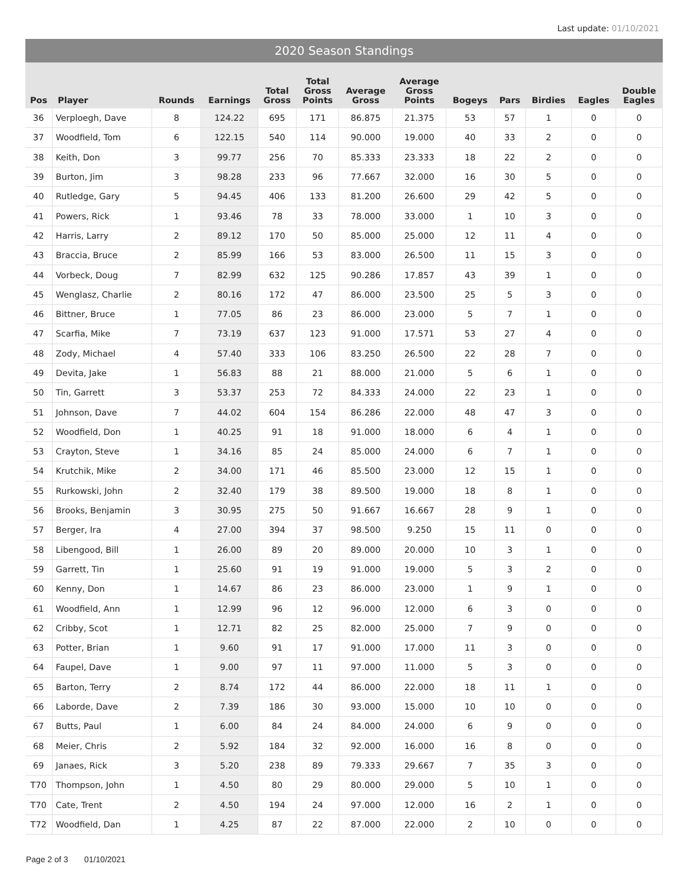Last update: 01/10/2021
2020 Season Standings
| Pos | Player | Rounds | Earnings | Total Gross | Total Gross Points | Average Gross | Average Gross Points | Bogeys | Pars | Birdies | Eagles | Double Eagles |
| --- | --- | --- | --- | --- | --- | --- | --- | --- | --- | --- | --- | --- |
| 36 | Verploegh, Dave | 8 | 124.22 | 695 | 171 | 86.875 | 21.375 | 53 | 57 | 1 | 0 | 0 |
| 37 | Woodfield, Tom | 6 | 122.15 | 540 | 114 | 90.000 | 19.000 | 40 | 33 | 2 | 0 | 0 |
| 38 | Keith, Don | 3 | 99.77 | 256 | 70 | 85.333 | 23.333 | 18 | 22 | 2 | 0 | 0 |
| 39 | Burton, Jim | 3 | 98.28 | 233 | 96 | 77.667 | 32.000 | 16 | 30 | 5 | 0 | 0 |
| 40 | Rutledge, Gary | 5 | 94.45 | 406 | 133 | 81.200 | 26.600 | 29 | 42 | 5 | 0 | 0 |
| 41 | Powers, Rick | 1 | 93.46 | 78 | 33 | 78.000 | 33.000 | 1 | 10 | 3 | 0 | 0 |
| 42 | Harris, Larry | 2 | 89.12 | 170 | 50 | 85.000 | 25.000 | 12 | 11 | 4 | 0 | 0 |
| 43 | Braccia, Bruce | 2 | 85.99 | 166 | 53 | 83.000 | 26.500 | 11 | 15 | 3 | 0 | 0 |
| 44 | Vorbeck, Doug | 7 | 82.99 | 632 | 125 | 90.286 | 17.857 | 43 | 39 | 1 | 0 | 0 |
| 45 | Wenglasz, Charlie | 2 | 80.16 | 172 | 47 | 86.000 | 23.500 | 25 | 5 | 3 | 0 | 0 |
| 46 | Bittner, Bruce | 1 | 77.05 | 86 | 23 | 86.000 | 23.000 | 5 | 7 | 1 | 0 | 0 |
| 47 | Scarfia, Mike | 7 | 73.19 | 637 | 123 | 91.000 | 17.571 | 53 | 27 | 4 | 0 | 0 |
| 48 | Zody, Michael | 4 | 57.40 | 333 | 106 | 83.250 | 26.500 | 22 | 28 | 7 | 0 | 0 |
| 49 | Devita, Jake | 1 | 56.83 | 88 | 21 | 88.000 | 21.000 | 5 | 6 | 1 | 0 | 0 |
| 50 | Tin, Garrett | 3 | 53.37 | 253 | 72 | 84.333 | 24.000 | 22 | 23 | 1 | 0 | 0 |
| 51 | Johnson, Dave | 7 | 44.02 | 604 | 154 | 86.286 | 22.000 | 48 | 47 | 3 | 0 | 0 |
| 52 | Woodfield, Don | 1 | 40.25 | 91 | 18 | 91.000 | 18.000 | 6 | 4 | 1 | 0 | 0 |
| 53 | Crayton, Steve | 1 | 34.16 | 85 | 24 | 85.000 | 24.000 | 6 | 7 | 1 | 0 | 0 |
| 54 | Krutchik, Mike | 2 | 34.00 | 171 | 46 | 85.500 | 23.000 | 12 | 15 | 1 | 0 | 0 |
| 55 | Rurkowski, John | 2 | 32.40 | 179 | 38 | 89.500 | 19.000 | 18 | 8 | 1 | 0 | 0 |
| 56 | Brooks, Benjamin | 3 | 30.95 | 275 | 50 | 91.667 | 16.667 | 28 | 9 | 1 | 0 | 0 |
| 57 | Berger, Ira | 4 | 27.00 | 394 | 37 | 98.500 | 9.250 | 15 | 11 | 0 | 0 | 0 |
| 58 | Libengood, Bill | 1 | 26.00 | 89 | 20 | 89.000 | 20.000 | 10 | 3 | 1 | 0 | 0 |
| 59 | Garrett, Tin | 1 | 25.60 | 91 | 19 | 91.000 | 19.000 | 5 | 3 | 2 | 0 | 0 |
| 60 | Kenny, Don | 1 | 14.67 | 86 | 23 | 86.000 | 23.000 | 1 | 9 | 1 | 0 | 0 |
| 61 | Woodfield, Ann | 1 | 12.99 | 96 | 12 | 96.000 | 12.000 | 6 | 3 | 0 | 0 | 0 |
| 62 | Cribby, Scot | 1 | 12.71 | 82 | 25 | 82.000 | 25.000 | 7 | 9 | 0 | 0 | 0 |
| 63 | Potter, Brian | 1 | 9.60 | 91 | 17 | 91.000 | 17.000 | 11 | 3 | 0 | 0 | 0 |
| 64 | Faupel, Dave | 1 | 9.00 | 97 | 11 | 97.000 | 11.000 | 5 | 3 | 0 | 0 | 0 |
| 65 | Barton, Terry | 2 | 8.74 | 172 | 44 | 86.000 | 22.000 | 18 | 11 | 1 | 0 | 0 |
| 66 | Laborde, Dave | 2 | 7.39 | 186 | 30 | 93.000 | 15.000 | 10 | 10 | 0 | 0 | 0 |
| 67 | Butts, Paul | 1 | 6.00 | 84 | 24 | 84.000 | 24.000 | 6 | 9 | 0 | 0 | 0 |
| 68 | Meier, Chris | 2 | 5.92 | 184 | 32 | 92.000 | 16.000 | 16 | 8 | 0 | 0 | 0 |
| 69 | Janaes, Rick | 3 | 5.20 | 238 | 89 | 79.333 | 29.667 | 7 | 35 | 3 | 0 | 0 |
| T70 | Thompson, John | 1 | 4.50 | 80 | 29 | 80.000 | 29.000 | 5 | 10 | 1 | 0 | 0 |
| T70 | Cate, Trent | 2 | 4.50 | 194 | 24 | 97.000 | 12.000 | 16 | 2 | 1 | 0 | 0 |
| T72 | Woodfield, Dan | 1 | 4.25 | 87 | 22 | 87.000 | 22.000 | 2 | 10 | 0 | 0 | 0 |
Page 2 of 3 01/10/2021